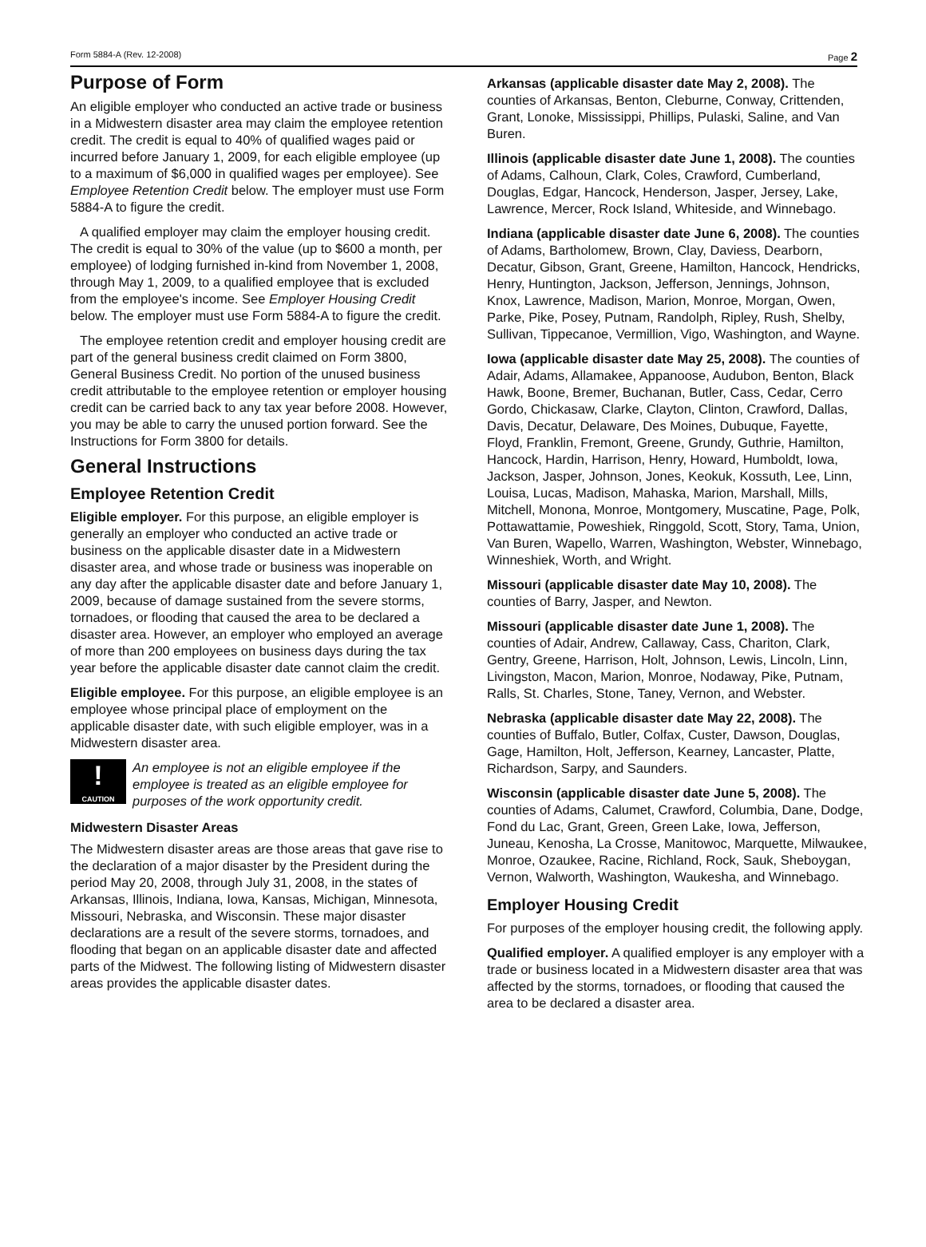Form 5884-A (Rev. 12-2008) Page 2
Purpose of Form
An eligible employer who conducted an active trade or business in a Midwestern disaster area may claim the employee retention credit. The credit is equal to 40% of qualified wages paid or incurred before January 1, 2009, for each eligible employee (up to a maximum of $6,000 in qualified wages per employee). See Employee Retention Credit below. The employer must use Form 5884-A to figure the credit.
A qualified employer may claim the employer housing credit. The credit is equal to 30% of the value (up to $600 a month, per employee) of lodging furnished in-kind from November 1, 2008, through May 1, 2009, to a qualified employee that is excluded from the employee's income. See Employer Housing Credit below. The employer must use Form 5884-A to figure the credit.
The employee retention credit and employer housing credit are part of the general business credit claimed on Form 3800, General Business Credit. No portion of the unused business credit attributable to the employee retention or employer housing credit can be carried back to any tax year before 2008. However, you may be able to carry the unused portion forward. See the Instructions for Form 3800 for details.
General Instructions
Employee Retention Credit
Eligible employer. For this purpose, an eligible employer is generally an employer who conducted an active trade or business on the applicable disaster date in a Midwestern disaster area, and whose trade or business was inoperable on any day after the applicable disaster date and before January 1, 2009, because of damage sustained from the severe storms, tornadoes, or flooding that caused the area to be declared a disaster area. However, an employer who employed an average of more than 200 employees on business days during the tax year before the applicable disaster date cannot claim the credit.
Eligible employee. For this purpose, an eligible employee is an employee whose principal place of employment on the applicable disaster date, with such eligible employer, was in a Midwestern disaster area.
!
CAUTION
An employee is not an eligible employee if the employee is treated as an eligible employee for purposes of the work opportunity credit.
Midwestern Disaster Areas
The Midwestern disaster areas are those areas that gave rise to the declaration of a major disaster by the President during the period May 20, 2008, through July 31, 2008, in the states of Arkansas, Illinois, Indiana, Iowa, Kansas, Michigan, Minnesota, Missouri, Nebraska, and Wisconsin. These major disaster declarations are a result of the severe storms, tornadoes, and flooding that began on an applicable disaster date and affected parts of the Midwest. The following listing of Midwestern disaster areas provides the applicable disaster dates.
Arkansas (applicable disaster date May 2, 2008). The counties of Arkansas, Benton, Cleburne, Conway, Crittenden, Grant, Lonoke, Mississippi, Phillips, Pulaski, Saline, and Van Buren.
Illinois (applicable disaster date June 1, 2008). The counties of Adams, Calhoun, Clark, Coles, Crawford, Cumberland, Douglas, Edgar, Hancock, Henderson, Jasper, Jersey, Lake, Lawrence, Mercer, Rock Island, Whiteside, and Winnebago.
Indiana (applicable disaster date June 6, 2008). The counties of Adams, Bartholomew, Brown, Clay, Daviess, Dearborn, Decatur, Gibson, Grant, Greene, Hamilton, Hancock, Hendricks, Henry, Huntington, Jackson, Jefferson, Jennings, Johnson, Knox, Lawrence, Madison, Marion, Monroe, Morgan, Owen, Parke, Pike, Posey, Putnam, Randolph, Ripley, Rush, Shelby, Sullivan, Tippecanoe, Vermillion, Vigo, Washington, and Wayne.
Iowa (applicable disaster date May 25, 2008). The counties of Adair, Adams, Allamakee, Appanoose, Audubon, Benton, Black Hawk, Boone, Bremer, Buchanan, Butler, Cass, Cedar, Cerro Gordo, Chickasaw, Clarke, Clayton, Clinton, Crawford, Dallas, Davis, Decatur, Delaware, Des Moines, Dubuque, Fayette, Floyd, Franklin, Fremont, Greene, Grundy, Guthrie, Hamilton, Hancock, Hardin, Harrison, Henry, Howard, Humboldt, Iowa, Jackson, Jasper, Johnson, Jones, Keokuk, Kossuth, Lee, Linn, Louisa, Lucas, Madison, Mahaska, Marion, Marshall, Mills, Mitchell, Monona, Monroe, Montgomery, Muscatine, Page, Polk, Pottawattamie, Poweshiek, Ringgold, Scott, Story, Tama, Union, Van Buren, Wapello, Warren, Washington, Webster, Winnebago, Winneshiek, Worth, and Wright.
Missouri (applicable disaster date May 10, 2008). The counties of Barry, Jasper, and Newton.
Missouri (applicable disaster date June 1, 2008). The counties of Adair, Andrew, Callaway, Cass, Chariton, Clark, Gentry, Greene, Harrison, Holt, Johnson, Lewis, Lincoln, Linn, Livingston, Macon, Marion, Monroe, Nodaway, Pike, Putnam, Ralls, St. Charles, Stone, Taney, Vernon, and Webster.
Nebraska (applicable disaster date May 22, 2008). The counties of Buffalo, Butler, Colfax, Custer, Dawson, Douglas, Gage, Hamilton, Holt, Jefferson, Kearney, Lancaster, Platte, Richardson, Sarpy, and Saunders.
Wisconsin (applicable disaster date June 5, 2008). The counties of Adams, Calumet, Crawford, Columbia, Dane, Dodge, Fond du Lac, Grant, Green, Green Lake, Iowa, Jefferson, Juneau, Kenosha, La Crosse, Manitowoc, Marquette, Milwaukee, Monroe, Ozaukee, Racine, Richland, Rock, Sauk, Sheboygan, Vernon, Walworth, Washington, Waukesha, and Winnebago.
Employer Housing Credit
For purposes of the employer housing credit, the following apply.
Qualified employer. A qualified employer is any employer with a trade or business located in a Midwestern disaster area that was affected by the storms, tornadoes, or flooding that caused the area to be declared a disaster area.